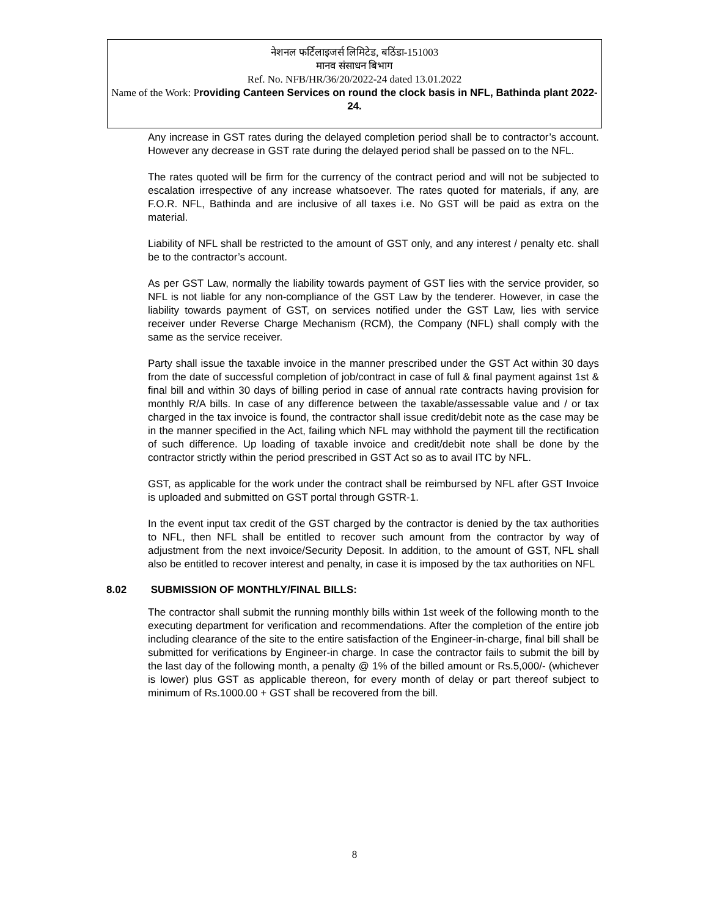नेशनल फर्टिलाइजर्स लिमिटेड, बठिंडा-151003
मानव संसाधन बिभाग
Ref. No. NFB/HR/36/20/2022-24 dated 13.01.2022
Name of the Work: Providing Canteen Services on round the clock basis in NFL, Bathinda plant 2022-24.
Any increase in GST rates during the delayed completion period shall be to contractor’s account. However any decrease in GST rate during the delayed period shall be passed on to the NFL.
The rates quoted will be firm for the currency of the contract period and will not be subjected to escalation irrespective of any increase whatsoever. The rates quoted for materials, if any, are F.O.R. NFL, Bathinda and are inclusive of all taxes i.e. No GST will be paid as extra on the material.
Liability of NFL shall be restricted to the amount of GST only, and any interest / penalty etc. shall be to the contractor’s account.
As per GST Law, normally the liability towards payment of GST lies with the service provider, so NFL is not liable for any non-compliance of the GST Law by the tenderer. However, in case the liability towards payment of GST, on services notified under the GST Law, lies with service receiver under Reverse Charge Mechanism (RCM), the Company (NFL) shall comply with the same as the service receiver.
Party shall issue the taxable invoice in the manner prescribed under the GST Act within 30 days from the date of successful completion of job/contract in case of full & final payment against 1st & final bill and within 30 days of billing period in case of annual rate contracts having provision for monthly R/A bills. In case of any difference between the taxable/assessable value and / or tax charged in the tax invoice is found, the contractor shall issue credit/debit note as the case may be in the manner specified in the Act, failing which NFL may withhold the payment till the rectification of such difference. Up loading of taxable invoice and credit/debit note shall be done by the contractor strictly within the period prescribed in GST Act so as to avail ITC by NFL.
GST, as applicable for the work under the contract shall be reimbursed by NFL after GST Invoice is uploaded and submitted on GST portal through GSTR-1.
In the event input tax credit of the GST charged by the contractor is denied by the tax authorities to NFL, then NFL shall be entitled to recover such amount from the contractor by way of adjustment from the next invoice/Security Deposit. In addition, to the amount of GST, NFL shall also be entitled to recover interest and penalty, in case it is imposed by the tax authorities on NFL
8.02 SUBMISSION OF MONTHLY/FINAL BILLS:
The contractor shall submit the running monthly bills within 1st week of the following month to the executing department for verification and recommendations. After the completion of the entire job including clearance of the site to the entire satisfaction of the Engineer-in-charge, final bill shall be submitted for verifications by Engineer-in charge. In case the contractor fails to submit the bill by the last day of the following month, a penalty @ 1% of the billed amount or Rs.5,000/- (whichever is lower) plus GST as applicable thereon, for every month of delay or part thereof subject to minimum of Rs.1000.00 + GST shall be recovered from the bill.
8